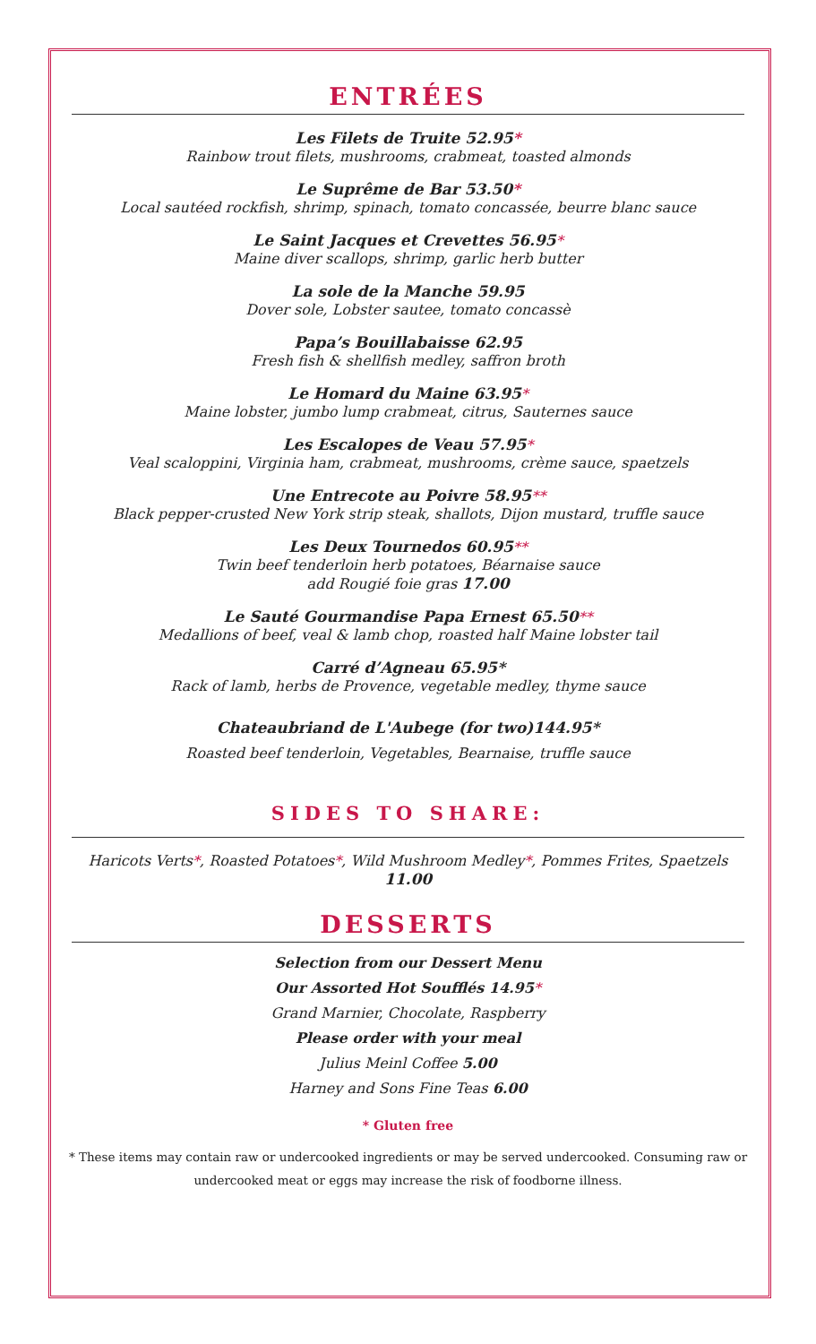ENTRÉES
Les Filets de Truite 52.95*
Rainbow trout filets, mushrooms, crabmeat, toasted almonds
Le Suprême de Bar 53.50*
Local sautéed rockfish, shrimp, spinach, tomato concassée, beurre blanc sauce
Le Saint Jacques et Crevettes 56.95*
Maine diver scallops, shrimp, garlic herb butter
La sole de la Manche 59.95
Dover sole, Lobster sautee, tomato concassè
Papa’s Bouillabaisse 62.95
Fresh fish & shellfish medley, saffron broth
Le Homard du Maine 63.95*
Maine lobster, jumbo lump crabmeat, citrus, Sauternes sauce
Les Escalopes de Veau 57.95*
Veal scaloppini, Virginia ham, crabmeat, mushrooms, crème sauce, spaetzels
Une Entrecote au Poivre 58.95**
Black pepper-crusted New York strip steak, shallots, Dijon mustard, truffle sauce
Les Deux Tournedos 60.95**
Twin beef tenderloin herb potatoes, Béarnaise sauce
add Rougié foie gras 17.00
Le Sauté Gourmandise Papa Ernest 65.50**
Medallions of beef, veal & lamb chop, roasted half Maine lobster tail
Carré d’Agneau 65.95*
Rack of lamb, herbs de Provence, vegetable medley, thyme sauce
Chateaubriand de L'Aubege (for two)144.95*
Roasted beef tenderloin, Vegetables, Bearnaise, truffle sauce
SIDES TO SHARE:
Haricots Verts*, Roasted Potatoes*, Wild Mushroom Medley*, Pommes Frites, Spaetzels
11.00
DESSERTS
Selection from our Dessert Menu
Our Assorted Hot Soufflés 14.95*
Grand Marnier, Chocolate, Raspberry
Please order with your meal
Julius Meinl Coffee 5.00
Harney and Sons Fine Teas 6.00
* Gluten free
* These items may contain raw or undercooked ingredients or may be served undercooked. Consuming raw or undercooked meat or eggs may increase the risk of foodborne illness.